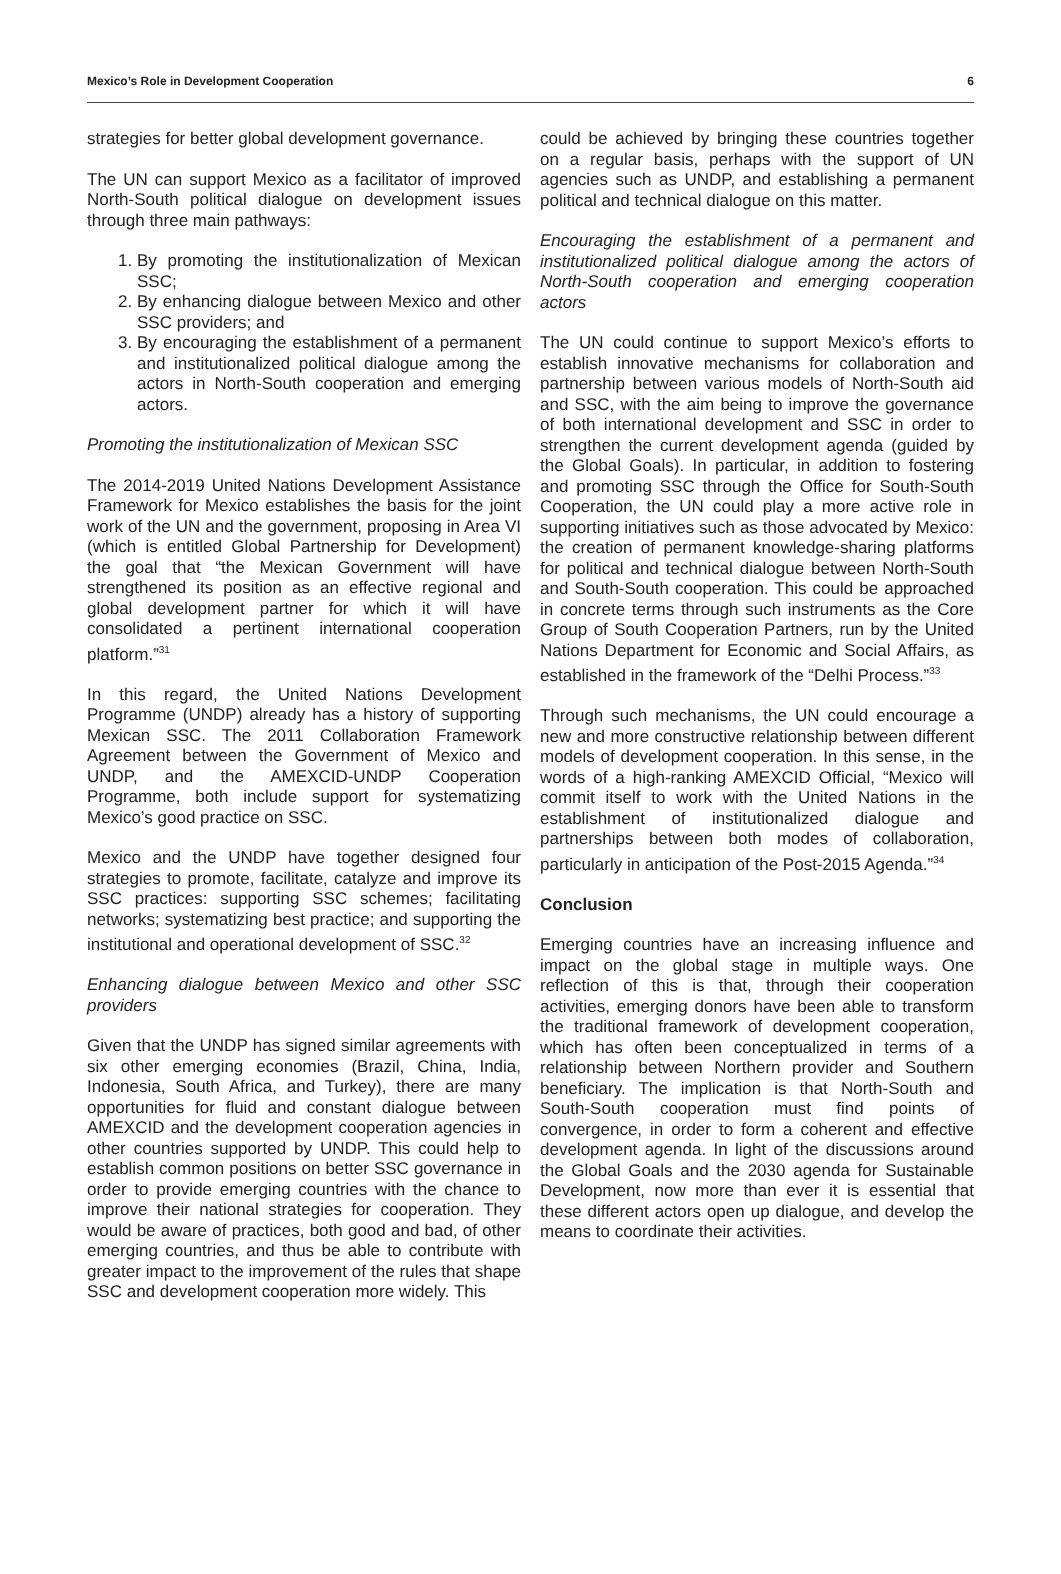Mexico’s Role in Development Cooperation 6
strategies for better global development governance.
The UN can support Mexico as a facilitator of improved North-South political dialogue on development issues through three main pathways:
1. By promoting the institutionalization of Mexican SSC;
2. By enhancing dialogue between Mexico and other SSC providers; and
3. By encouraging the establishment of a permanent and institutionalized political dialogue among the actors in North-South cooperation and emerging actors.
Promoting the institutionalization of Mexican SSC
The 2014-2019 United Nations Development Assistance Framework for Mexico establishes the basis for the joint work of the UN and the government, proposing in Area VI (which is entitled Global Partnership for Development) the goal that “the Mexican Government will have strengthened its position as an effective regional and global development partner for which it will have consolidated a pertinent international cooperation platform.”<sup>31</sup>
In this regard, the United Nations Development Programme (UNDP) already has a history of supporting Mexican SSC. The 2011 Collaboration Framework Agreement between the Government of Mexico and UNDP, and the AMEXCID-UNDP Cooperation Programme, both include support for systematizing Mexico’s good practice on SSC.
Mexico and the UNDP have together designed four strategies to promote, facilitate, catalyze and improve its SSC practices: supporting SSC schemes; facilitating networks; systematizing best practice; and supporting the institutional and operational development of SSC.<sup>32</sup>
Enhancing dialogue between Mexico and other SSC providers
Given that the UNDP has signed similar agreements with six other emerging economies (Brazil, China, India, Indonesia, South Africa, and Turkey), there are many opportunities for fluid and constant dialogue between AMEXCID and the development cooperation agencies in other countries supported by UNDP. This could help to establish common positions on better SSC governance in order to provide emerging countries with the chance to improve their national strategies for cooperation. They would be aware of practices, both good and bad, of other emerging countries, and thus be able to contribute with greater impact to the improvement of the rules that shape SSC and development cooperation more widely. This
could be achieved by bringing these countries together on a regular basis, perhaps with the support of UN agencies such as UNDP, and establishing a permanent political and technical dialogue on this matter.
Encouraging the establishment of a permanent and institutionalized political dialogue among the actors of North-South cooperation and emerging cooperation actors
The UN could continue to support Mexico’s efforts to establish innovative mechanisms for collaboration and partnership between various models of North-South aid and SSC, with the aim being to improve the governance of both international development and SSC in order to strengthen the current development agenda (guided by the Global Goals). In particular, in addition to fostering and promoting SSC through the Office for South-South Cooperation, the UN could play a more active role in supporting initiatives such as those advocated by Mexico: the creation of permanent knowledge-sharing platforms for political and technical dialogue between North-South and South-South cooperation. This could be approached in concrete terms through such instruments as the Core Group of South Cooperation Partners, run by the United Nations Department for Economic and Social Affairs, as established in the framework of the “Delhi Process.”<sup>33</sup>
Through such mechanisms, the UN could encourage a new and more constructive relationship between different models of development cooperation. In this sense, in the words of a high-ranking AMEXCID Official, “Mexico will commit itself to work with the United Nations in the establishment of institutionalized dialogue and partnerships between both modes of collaboration, particularly in anticipation of the Post-2015 Agenda.”<sup>34</sup>
Conclusion
Emerging countries have an increasing influence and impact on the global stage in multiple ways. One reflection of this is that, through their cooperation activities, emerging donors have been able to transform the traditional framework of development cooperation, which has often been conceptualized in terms of a relationship between Northern provider and Southern beneficiary. The implication is that North-South and South-South cooperation must find points of convergence, in order to form a coherent and effective development agenda. In light of the discussions around the Global Goals and the 2030 agenda for Sustainable Development, now more than ever it is essential that these different actors open up dialogue, and develop the means to coordinate their activities.